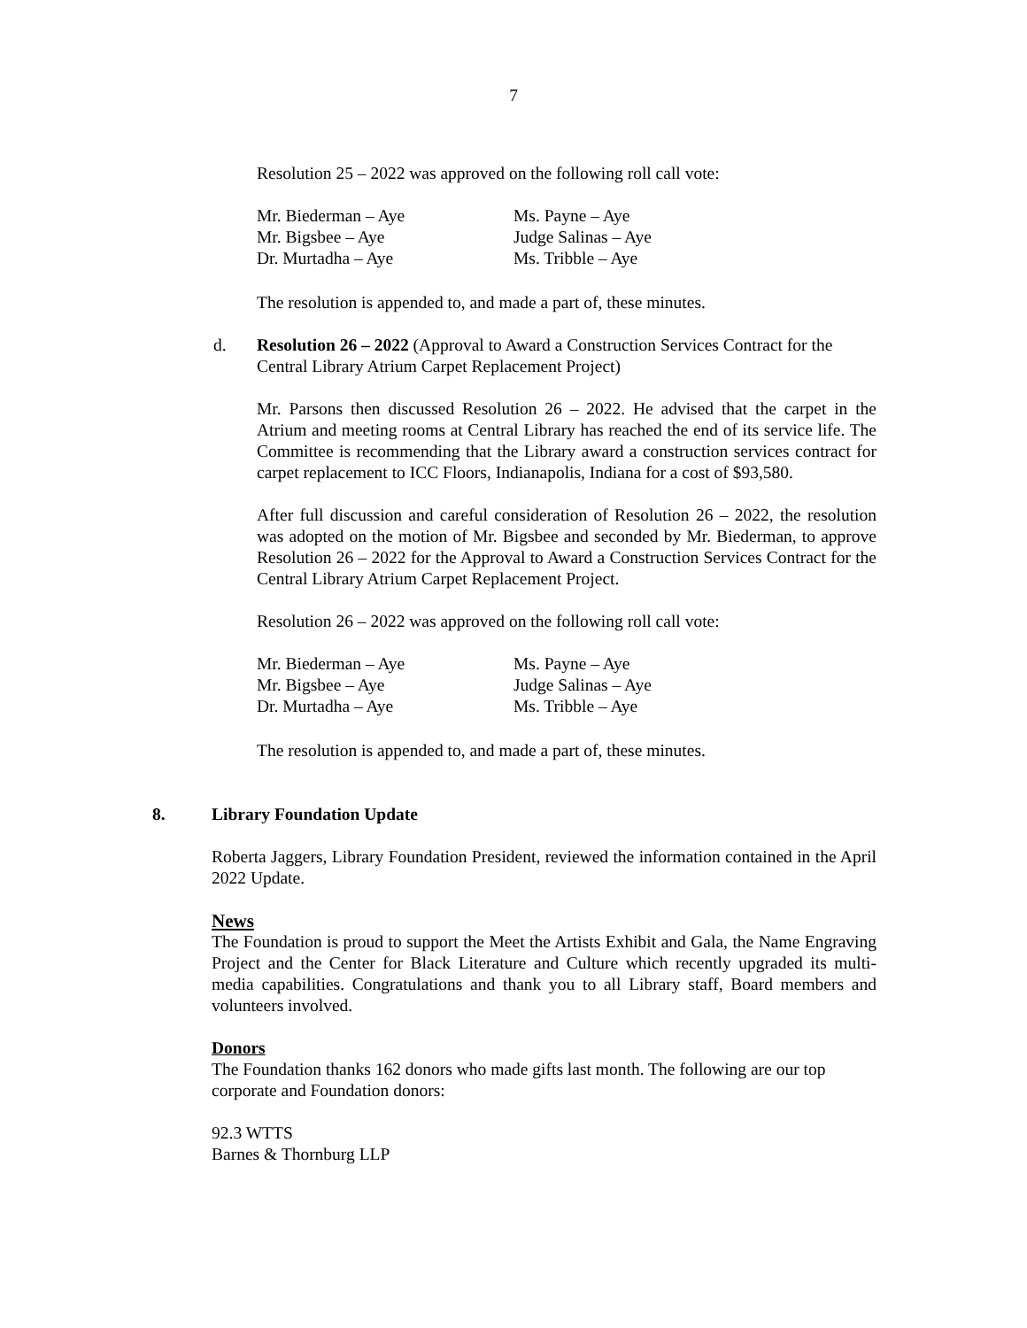7
Resolution 25 – 2022 was approved on the following roll call vote:
| Mr. Biederman – Aye | Ms. Payne – Aye |
| Mr. Bigsbee – Aye | Judge Salinas – Aye |
| Dr. Murtadha – Aye | Ms. Tribble – Aye |
The resolution is appended to, and made a part of, these minutes.
d. Resolution 26 – 2022 (Approval to Award a Construction Services Contract for the Central Library Atrium Carpet Replacement Project)
Mr. Parsons then discussed Resolution 26 – 2022. He advised that the carpet in the Atrium and meeting rooms at Central Library has reached the end of its service life. The Committee is recommending that the Library award a construction services contract for carpet replacement to ICC Floors, Indianapolis, Indiana for a cost of $93,580.
After full discussion and careful consideration of Resolution 26 – 2022, the resolution was adopted on the motion of Mr. Bigsbee and seconded by Mr. Biederman, to approve Resolution 26 – 2022 for the Approval to Award a Construction Services Contract for the Central Library Atrium Carpet Replacement Project.
Resolution 26 – 2022 was approved on the following roll call vote:
| Mr. Biederman – Aye | Ms. Payne – Aye |
| Mr. Bigsbee – Aye | Judge Salinas – Aye |
| Dr. Murtadha – Aye | Ms. Tribble – Aye |
The resolution is appended to, and made a part of, these minutes.
8. Library Foundation Update
Roberta Jaggers, Library Foundation President, reviewed the information contained in the April 2022 Update.
News
The Foundation is proud to support the Meet the Artists Exhibit and Gala, the Name Engraving Project and the Center for Black Literature and Culture which recently upgraded its multi-media capabilities. Congratulations and thank you to all Library staff, Board members and volunteers involved.
Donors
The Foundation thanks 162 donors who made gifts last month. The following are our top corporate and Foundation donors:
92.3 WTTS
Barnes & Thornburg LLP